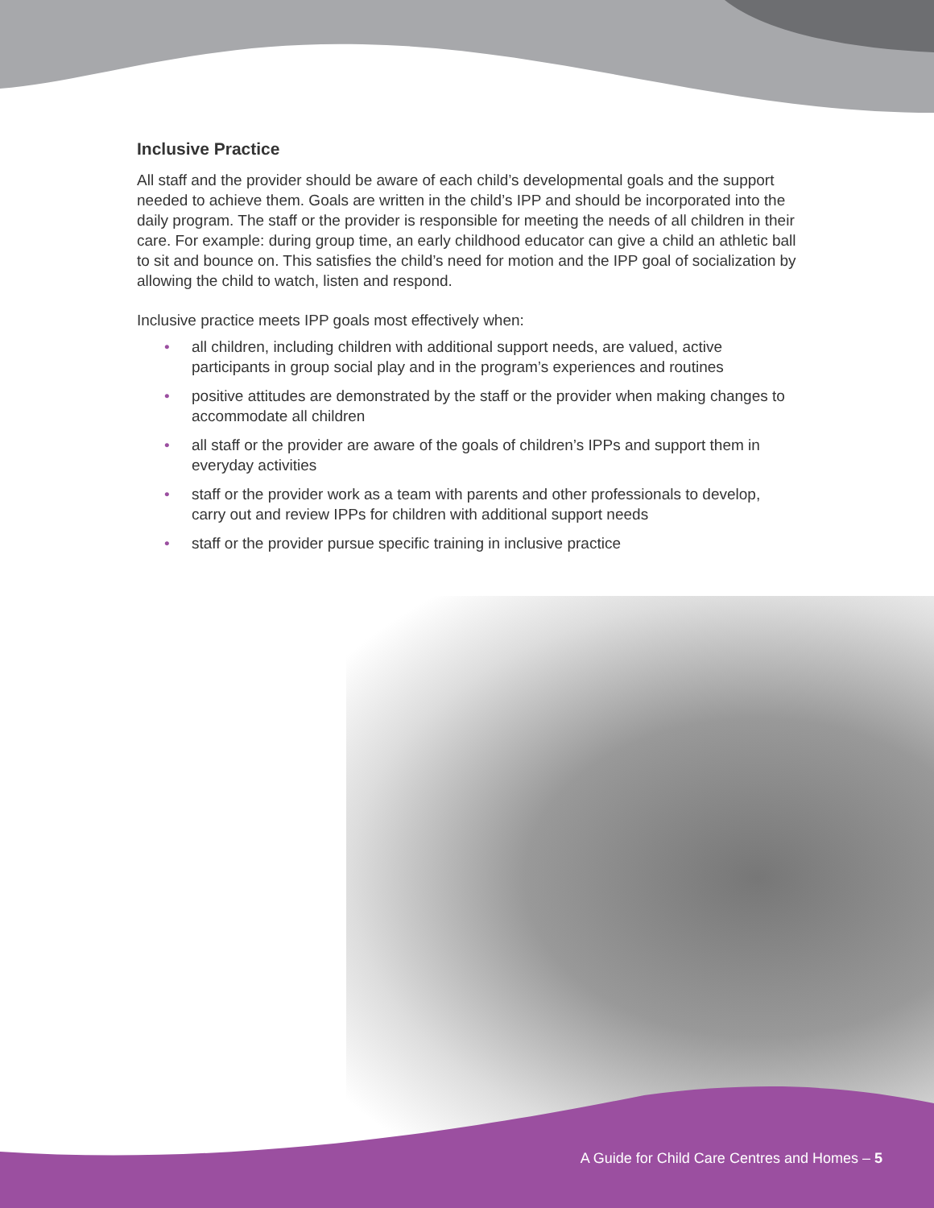Inclusive Practice
All staff and the provider should be aware of each child’s developmental goals and the support needed to achieve them. Goals are written in the child’s IPP and should be incorporated into the daily program. The staff or the provider is responsible for meeting the needs of all children in their care. For example: during group time, an early childhood educator can give a child an athletic ball to sit and bounce on. This satisfies the child’s need for motion and the IPP goal of socialization by allowing the child to watch, listen and respond.
Inclusive practice meets IPP goals most effectively when:
• all children, including children with additional support needs, are valued, active participants in group social play and in the program’s experiences and routines
• positive attitudes are demonstrated by the staff or the provider when making changes to accommodate all children
• all staff or the provider are aware of the goals of children’s IPPs and support them in everyday activities
• staff or the provider work as a team with parents and other professionals to develop, carry out and review IPPs for children with additional support needs
• staff or the provider pursue specific training in inclusive practice
A Guide for Child Care Centres and Homes – 5